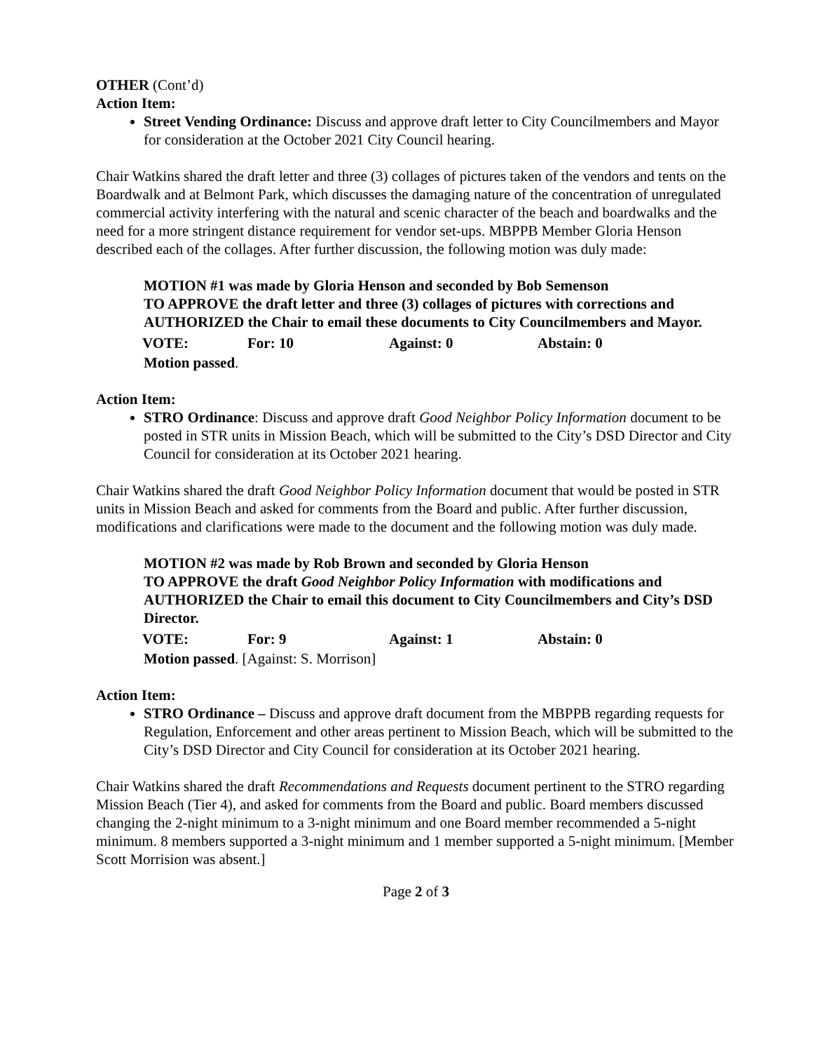OTHER (Cont’d)
Action Item:
Street Vending Ordinance: Discuss and approve draft letter to City Councilmembers and Mayor for consideration at the October 2021 City Council hearing.
Chair Watkins shared the draft letter and three (3) collages of pictures taken of the vendors and tents on the Boardwalk and at Belmont Park, which discusses the damaging nature of the concentration of unregulated commercial activity interfering with the natural and scenic character of the beach and boardwalks and the need for a more stringent distance requirement for vendor set-ups. MBPPB Member Gloria Henson described each of the collages. After further discussion, the following motion was duly made:
MOTION #1 was made by Gloria Henson and seconded by Bob Semenson
TO APPROVE the draft letter and three (3) collages of pictures with corrections and AUTHORIZED the Chair to email these documents to City Councilmembers and Mayor.
VOTE: For: 10 Against: 0 Abstain: 0
Motion passed.
Action Item:
STRO Ordinance: Discuss and approve draft Good Neighbor Policy Information document to be posted in STR units in Mission Beach, which will be submitted to the City’s DSD Director and City Council for consideration at its October 2021 hearing.
Chair Watkins shared the draft Good Neighbor Policy Information document that would be posted in STR units in Mission Beach and asked for comments from the Board and public. After further discussion, modifications and clarifications were made to the document and the following motion was duly made.
MOTION #2 was made by Rob Brown and seconded by Gloria Henson
TO APPROVE the draft Good Neighbor Policy Information with modifications and AUTHORIZED the Chair to email this document to City Councilmembers and City’s DSD Director.
VOTE: For: 9 Against: 1 Abstain: 0
Motion passed. [Against: S. Morrison]
Action Item:
STRO Ordinance – Discuss and approve draft document from the MBPPB regarding requests for Regulation, Enforcement and other areas pertinent to Mission Beach, which will be submitted to the City’s DSD Director and City Council for consideration at its October 2021 hearing.
Chair Watkins shared the draft Recommendations and Requests document pertinent to the STRO regarding Mission Beach (Tier 4), and asked for comments from the Board and public. Board members discussed changing the 2-night minimum to a 3-night minimum and one Board member recommended a 5-night minimum. 8 members supported a 3-night minimum and 1 member supported a 5-night minimum. [Member Scott Morrision was absent.]
Page 2 of 3